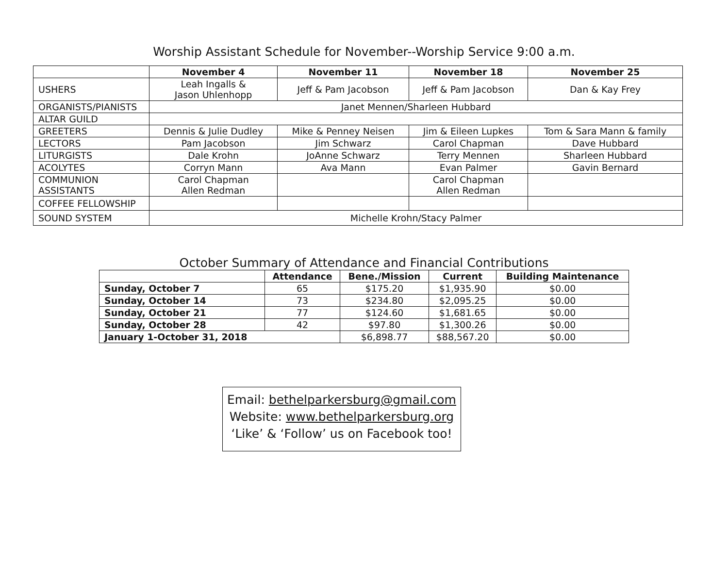Worship Assistant Schedule for November--Worship Service 9:00 a.m.
| | November 4 | November 11 | November 18 | November 25 |
| --- | --- | --- | --- | --- |
| USHERS | Leah Ingalls & Jason Uhlenhopp | Jeff & Pam Jacobson | Jeff & Pam Jacobson | Dan & Kay Frey |
| ORGANISTS/PIANISTS | Janet Mennen/Sharleen Hubbard | | | |
| ALTAR GUILD | | | | |
| GREETERS | Dennis & Julie Dudley | Mike & Penney Neisen | Jim & Eileen Lupkes | Tom & Sara Mann & family |
| LECTORS | Pam Jacobson | Jim Schwarz | Carol Chapman | Dave Hubbard |
| LITURGISTS | Dale Krohn | JoAnne Schwarz | Terry Mennen | Sharleen Hubbard |
| ACOLYTES | Corryn Mann | Ava Mann | Evan Palmer | Gavin Bernard |
| COMMUNION ASSISTANTS | Carol Chapman Allen Redman | | Carol Chapman Allen Redman | |
| COFFEE FELLOWSHIP | | | | |
| SOUND SYSTEM | Michelle Krohn/Stacy Palmer | | | |
October Summary of Attendance and Financial Contributions
| | Attendance | Bene./Mission | Current | Building Maintenance |
| --- | --- | --- | --- | --- |
| Sunday, October 7 | 65 | $175.20 | $1,935.90 | $0.00 |
| Sunday, October 14 | 73 | $234.80 | $2,095.25 | $0.00 |
| Sunday, October 21 | 77 | $124.60 | $1,681.65 | $0.00 |
| Sunday, October 28 | 42 | $97.80 | $1,300.26 | $0.00 |
| January 1-October 31, 2018 | | $6,898.77 | $88,567.20 | $0.00 |
Email: bethelparkersburg@gmail.com
Website: www.bethelparkersburg.org
‘Like’ & ‘Follow’ us on Facebook too!